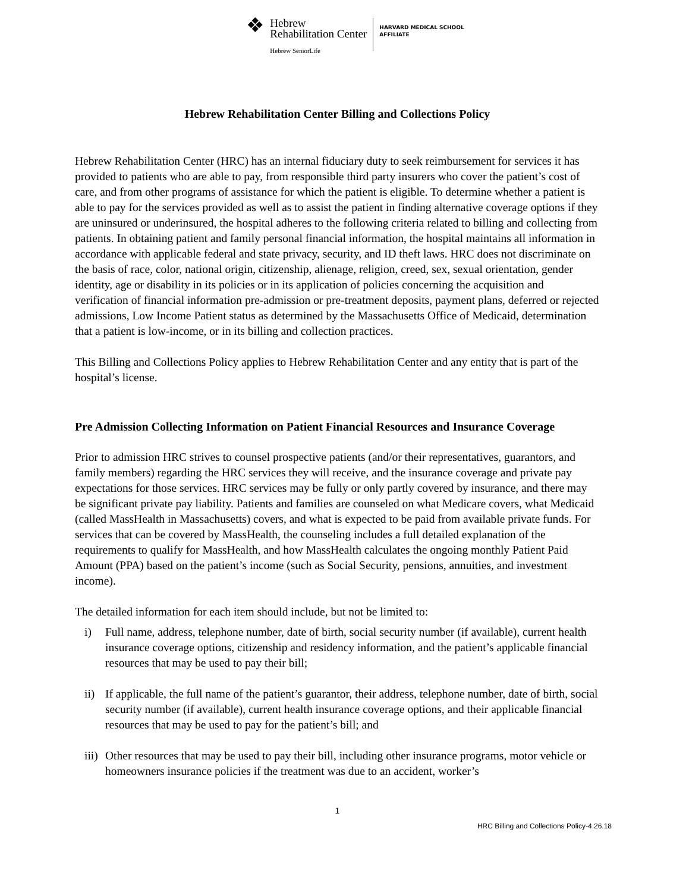❖
Hebrew
Rehabilitation Center
Hebrew SeniorLife
HARVARD MEDICAL SCHOOL
AFFILIATE
Hebrew Rehabilitation Center Billing and Collections Policy
Hebrew Rehabilitation Center (HRC) has an internal fiduciary duty to seek reimbursement for services it has provided to patients who are able to pay, from responsible third party insurers who cover the patient’s cost of care, and from other programs of assistance for which the patient is eligible. To determine whether a patient is able to pay for the services provided as well as to assist the patient in finding alternative coverage options if they are uninsured or underinsured, the hospital adheres to the following criteria related to billing and collecting from patients. In obtaining patient and family personal financial information, the hospital maintains all information in accordance with applicable federal and state privacy, security, and ID theft laws. HRC does not discriminate on the basis of race, color, national origin, citizenship, alienage, religion, creed, sex, sexual orientation, gender identity, age or disability in its policies or in its application of policies concerning the acquisition and verification of financial information pre-admission or pre-treatment deposits, payment plans, deferred or rejected admissions, Low Income Patient status as determined by the Massachusetts Office of Medicaid, determination that a patient is low-income, or in its billing and collection practices.
This Billing and Collections Policy applies to Hebrew Rehabilitation Center and any entity that is part of the hospital’s license.
Pre Admission Collecting Information on Patient Financial Resources and Insurance Coverage
Prior to admission HRC strives to counsel prospective patients (and/or their representatives, guarantors, and family members) regarding the HRC services they will receive, and the insurance coverage and private pay expectations for those services. HRC services may be fully or only partly covered by insurance, and there may be significant private pay liability. Patients and families are counseled on what Medicare covers, what Medicaid (called MassHealth in Massachusetts) covers, and what is expected to be paid from available private funds. For services that can be covered by MassHealth, the counseling includes a full detailed explanation of the requirements to qualify for MassHealth, and how MassHealth calculates the ongoing monthly Patient Paid Amount (PPA) based on the patient’s income (such as Social Security, pensions, annuities, and investment income).
The detailed information for each item should include, but not be limited to:
i) Full name, address, telephone number, date of birth, social security number (if available), current health insurance coverage options, citizenship and residency information, and the patient’s applicable financial resources that may be used to pay their bill;
ii) If applicable, the full name of the patient’s guarantor, their address, telephone number, date of birth, social security number (if available), current health insurance coverage options, and their applicable financial resources that may be used to pay for the patient’s bill; and
iii) Other resources that may be used to pay their bill, including other insurance programs, motor vehicle or homeowners insurance policies if the treatment was due to an accident, worker’s
1
HRC Billing and Collections Policy-4.26.18